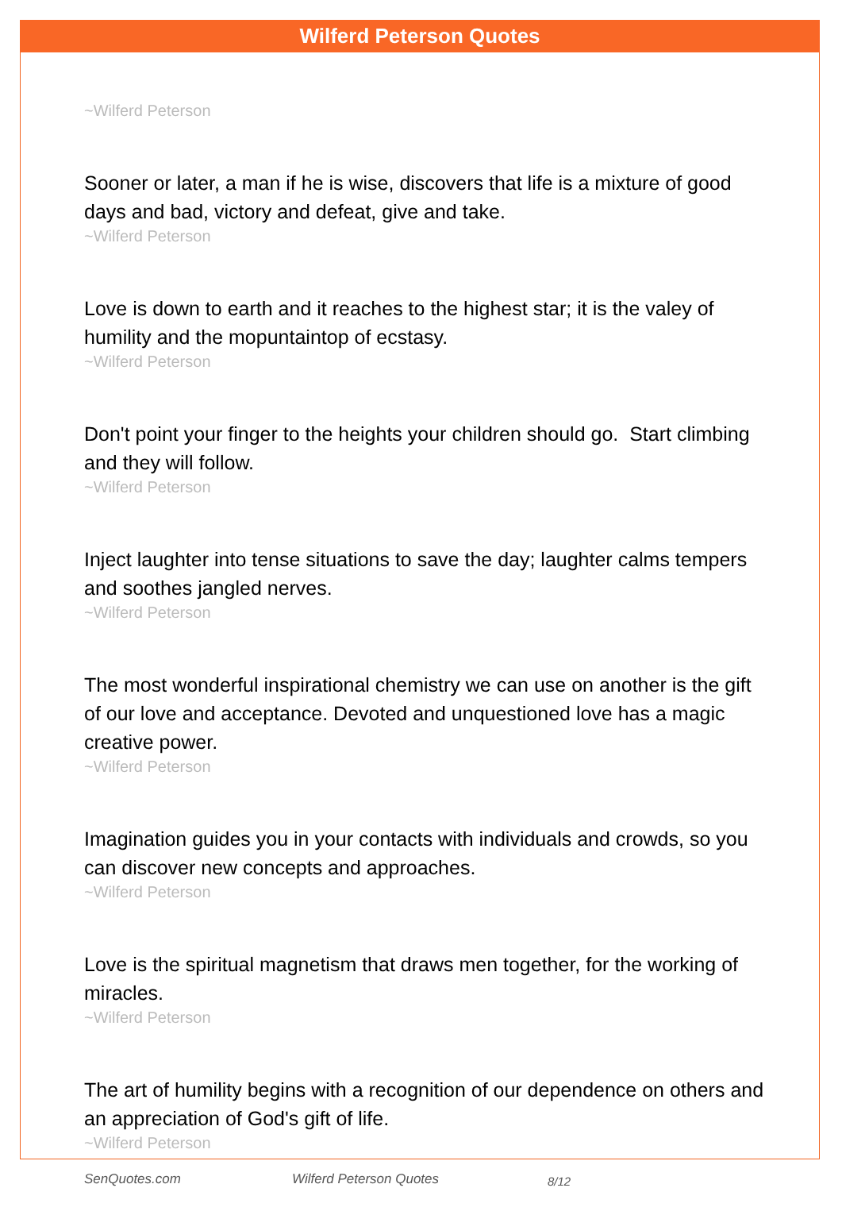Wilferd Peterson Quotes
~Wilferd Peterson
Sooner or later, a man if he is wise, discovers that life is a mixture of good days and bad, victory and defeat, give and take.
~Wilferd Peterson
Love is down to earth and it reaches to the highest star; it is the valey of humility and the mopuntaintop of ecstasy.
~Wilferd Peterson
Don't point your finger to the heights your children should go. Start climbing and they will follow.
~Wilferd Peterson
Inject laughter into tense situations to save the day; laughter calms tempers and soothes jangled nerves.
~Wilferd Peterson
The most wonderful inspirational chemistry we can use on another is the gift of our love and acceptance. Devoted and unquestioned love has a magic creative power.
~Wilferd Peterson
Imagination guides you in your contacts with individuals and crowds, so you can discover new concepts and approaches.
~Wilferd Peterson
Love is the spiritual magnetism that draws men together, for the working of miracles.
~Wilferd Peterson
The art of humility begins with a recognition of our dependence on others and an appreciation of God's gift of life.
~Wilferd Peterson
SenQuotes.com Wilferd Peterson Quotes 8/12